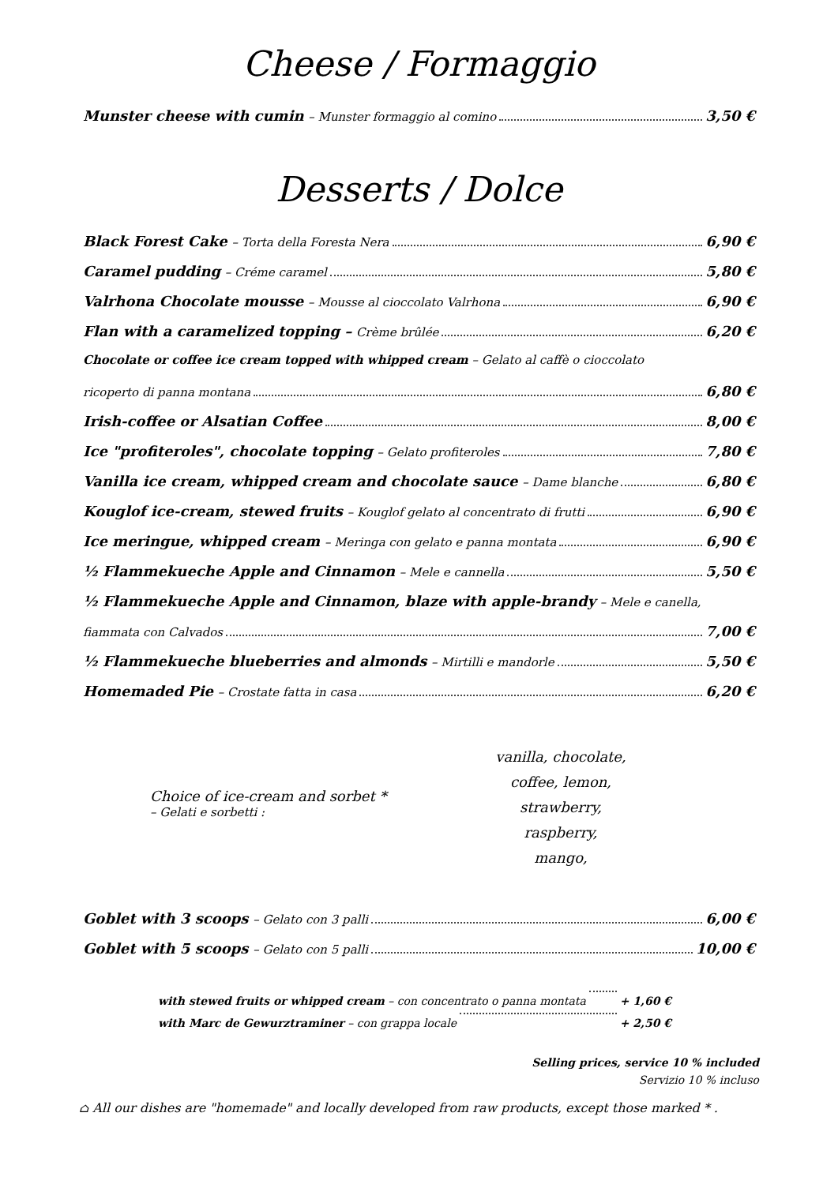Cheese / Formaggio
Munster cheese with cumin – Munster formaggio al comino 3,50 €
Desserts / Dolce
Black Forest Cake – Torta della Foresta Nera 6,90 €
Caramel pudding – Créme caramel 5,80 €
Valrhona Chocolate mousse – Mousse al cioccolato Valrhona 6,90 €
Flan with a caramelized topping – Crème brûlée 6,20 €
Chocolate or coffee ice cream topped with whipped cream – Gelato al caffè o cioccolato
ricoperto di panna montana 6,80 €
Irish-coffee or Alsatian Coffee 8,00 €
Ice "profiteroles", chocolate topping – Gelato profiteroles 7,80 €
Vanilla ice cream, whipped cream and chocolate sauce – Dame blanche 6,80 €
Kouglof ice-cream, stewed fruits – Kouglof gelato al concentrato di frutti 6,90 €
Ice meringue, whipped cream – Meringa con gelato e panna montata 6,90 €
½ Flammekueche Apple and Cinnamon – Mele e cannella 5,50 €
½ Flammekueche Apple and Cinnamon, blaze with apple-brandy – Mele e canella,
fiammata con Calvados 7,00 €
½ Flammekueche blueberries and almonds – Mirtilli e mandorle 5,50 €
Homemaded Pie – Crostate fatta in casa 6,20 €
Choice of ice-cream and sorbet *
– Gelati e sorbetti :
vanilla, chocolate,
coffee, lemon,
strawberry, raspberry,
mango,
Goblet with 3 scoops – Gelato con 3 palli 6,00 €
Goblet with 5 scoops – Gelato con 5 palli 10,00 €
with stewed fruits or whipped cream – con concentrato o panna montata + 1,60 €
with Marc de Gewurztraminer – con grappa locale + 2,50 €
Selling prices, service 10 % included
Servizio 10 % incluso
⌂ All our dishes are "homemade" and locally developed from raw products, except those marked * .